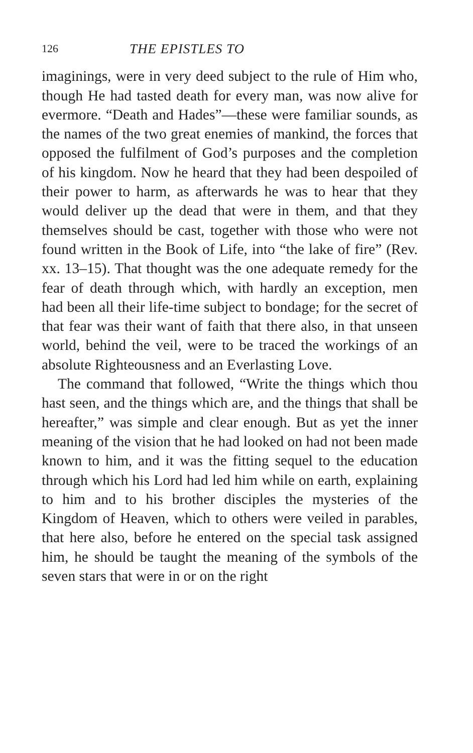126 THE EPISTLES TO
imaginings, were in very deed subject to the rule of Him who, though He had tasted death for every man, was now alive for evermore. “Death and Hades”—these were familiar sounds, as the names of the two great enemies of mankind, the forces that opposed the fulfilment of God’s purposes and the completion of his kingdom. Now he heard that they had been despoiled of their power to harm, as afterwards he was to hear that they would deliver up the dead that were in them, and that they themselves should be cast, together with those who were not found written in the Book of Life, into “the lake of fire” (Rev. xx. 13–15). That thought was the one adequate remedy for the fear of death through which, with hardly an exception, men had been all their life-time subject to bondage; for the secret of that fear was their want of faith that there also, in that unseen world, behind the veil, were to be traced the workings of an absolute Righteousness and an Everlasting Love.
The command that followed, “Write the things which thou hast seen, and the things which are, and the things that shall be hereafter,” was simple and clear enough. But as yet the inner meaning of the vision that he had looked on had not been made known to him, and it was the fitting sequel to the education through which his Lord had led him while on earth, explaining to him and to his brother disciples the mysteries of the Kingdom of Heaven, which to others were veiled in parables, that here also, before he entered on the special task assigned him, he should be taught the meaning of the symbols of the seven stars that were in or on the right